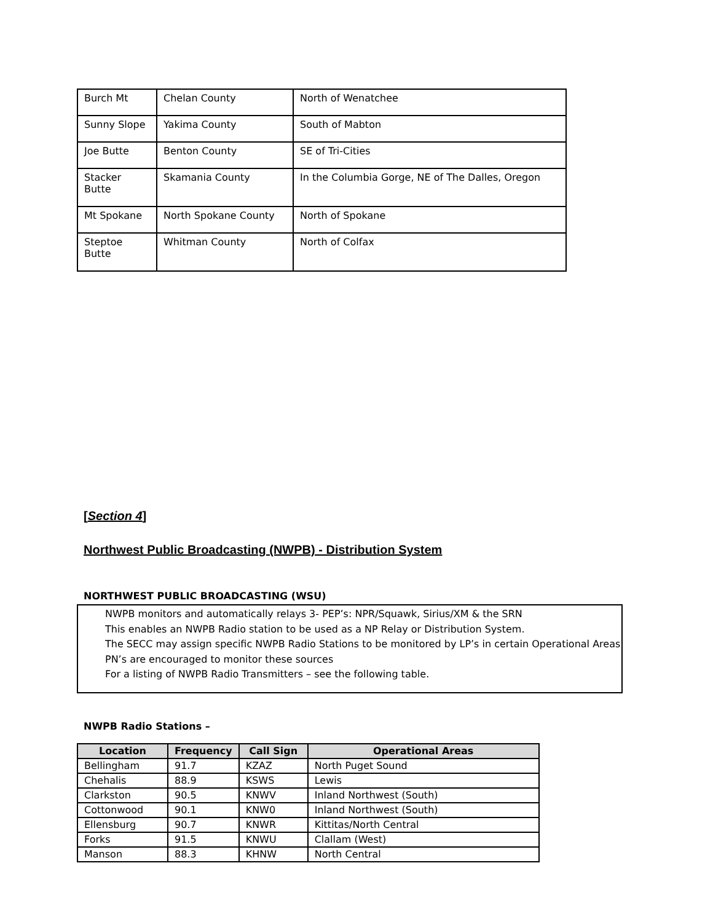| Burch Mt | Chelan County | North of Wenatchee |
| Sunny Slope | Yakima County | South of Mabton |
| Joe Butte | Benton County | SE of Tri-Cities |
| Stacker Butte | Skamania County | In the Columbia Gorge, NE of The Dalles, Oregon |
| Mt Spokane | North Spokane County | North of Spokane |
| Steptoe Butte | Whitman County | North of Colfax |
[Section 4]
Northwest Public Broadcasting (NWPB) - Distribution System
NORTHWEST PUBLIC BROADCASTING (WSU)
NWPB monitors and automatically relays 3- PEP’s: NPR/Squawk, Sirius/XM & the SRN
This enables an NWPB Radio station to be used as a NP Relay or Distribution System.
The SECC may assign specific NWPB Radio Stations to be monitored by LP’s in certain Operational Areas
PN’s are encouraged to monitor these sources
For a listing of NWPB Radio Transmitters – see the following table.
NWPB Radio Stations –
| Location | Frequency | Call Sign | Operational Areas |
| --- | --- | --- | --- |
| Bellingham | 91.7 | KZAZ | North Puget Sound |
| Chehalis | 88.9 | KSWS | Lewis |
| Clarkston | 90.5 | KNWV | Inland Northwest (South) |
| Cottonwood | 90.1 | KNW0 | Inland Northwest (South) |
| Ellensburg | 90.7 | KNWR | Kittitas/North Central |
| Forks | 91.5 | KNWU | Clallam (West) |
| Manson | 88.3 | KHNW | North Central |